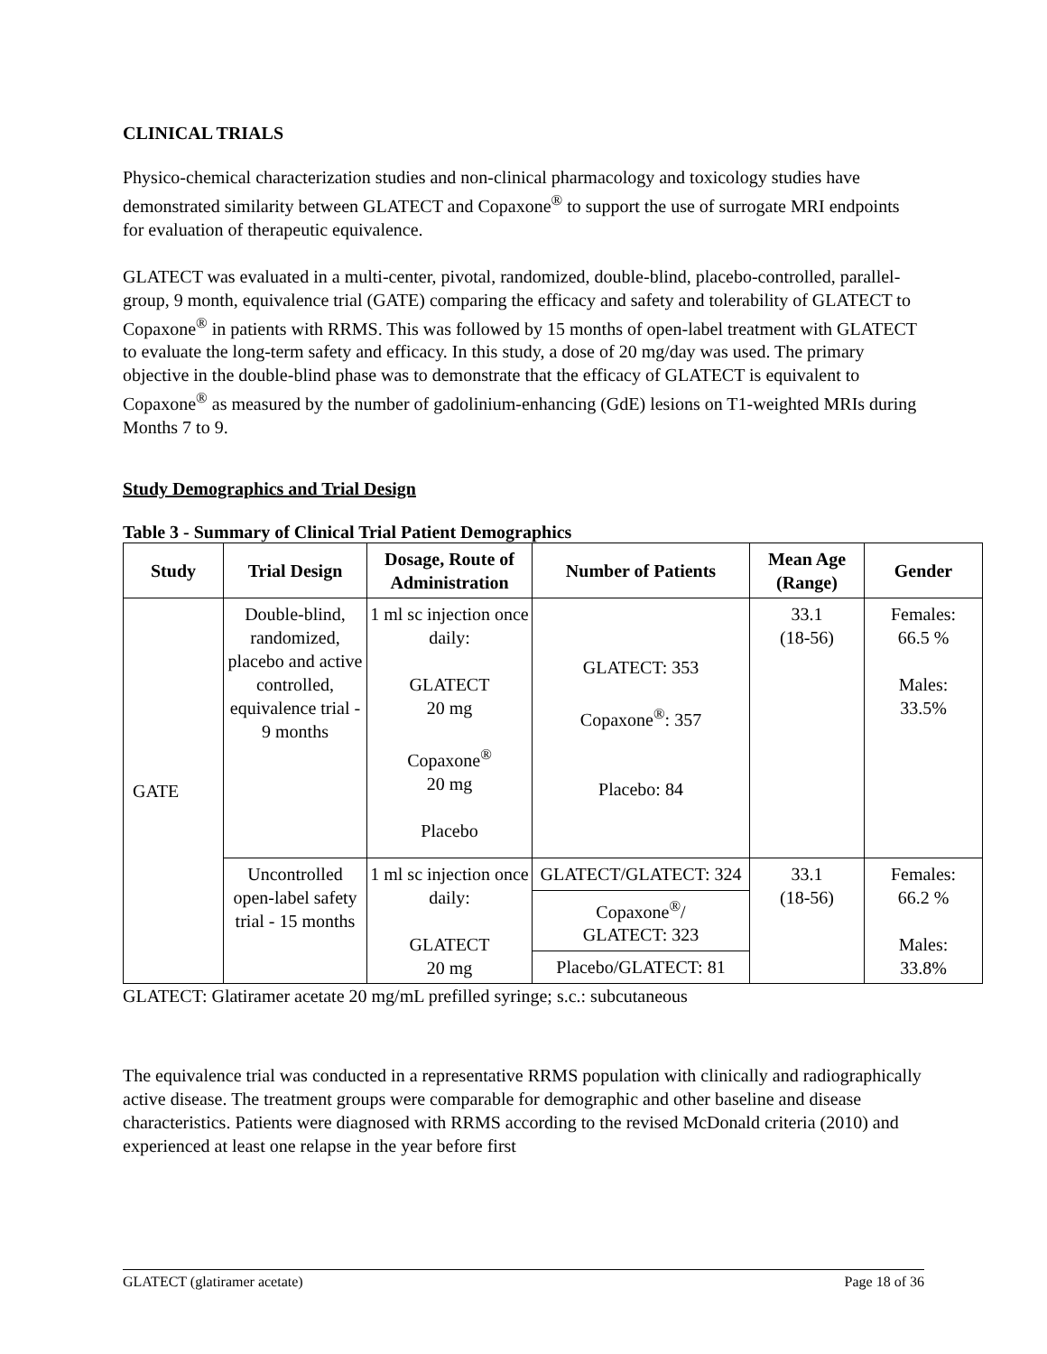CLINICAL TRIALS
Physico-chemical characterization studies and non-clinical pharmacology and toxicology studies have demonstrated similarity between GLATECT and Copaxone<sup>®</sup> to support the use of surrogate MRI endpoints for evaluation of therapeutic equivalence.
GLATECT was evaluated in a multi-center, pivotal, randomized, double-blind, placebo-controlled, parallel-group, 9 month, equivalence trial (GATE) comparing the efficacy and safety and tolerability of GLATECT to Copaxone<sup>®</sup> in patients with RRMS. This was followed by 15 months of open-label treatment with GLATECT to evaluate the long-term safety and efficacy. In this study, a dose of 20 mg/day was used. The primary objective in the double-blind phase was to demonstrate that the efficacy of GLATECT is equivalent to Copaxone<sup>®</sup> as measured by the number of gadolinium-enhancing (GdE) lesions on T1-weighted MRIs during Months 7 to 9.
Study Demographics and Trial Design
Table 3 - Summary of Clinical Trial Patient Demographics
| Study | Trial Design | Dosage, Route of Administration | Number of Patients | Mean Age (Range) | Gender |
| --- | --- | --- | --- | --- | --- |
| GATE | Double-blind, randomized, placebo and active controlled, equivalence trial - 9 months | 1 ml sc injection once daily: GLATECT 20 mg Copaxone<sup>®</sup> 20 mg Placebo | GLATECT: 353 Copaxone<sup>®</sup>: 357 Placebo: 84 | 33.1 (18-56) | Females: 66.5 % Males: 33.5% |
| | Uncontrolled open-label safety trial - 15 months | 1 ml sc injection once daily: GLATECT 20 mg | GLATECT/GLATECT: 324 | 33.1 (18-56) | Females: 66.2 % Males: 33.8% |
| | | | Copaxone<sup>®</sup>/ GLATECT: 323 | | |
| | | | Placebo/GLATECT: 81 | | |
GLATECT: Glatiramer acetate 20 mg/mL prefilled syringe; s.c.: subcutaneous
The equivalence trial was conducted in a representative RRMS population with clinically and radiographically active disease. The treatment groups were comparable for demographic and other baseline and disease characteristics. Patients were diagnosed with RRMS according to the revised McDonald criteria (2010) and experienced at least one relapse in the year before first
GLATECT (glatiramer acetate) Page 18 of 36